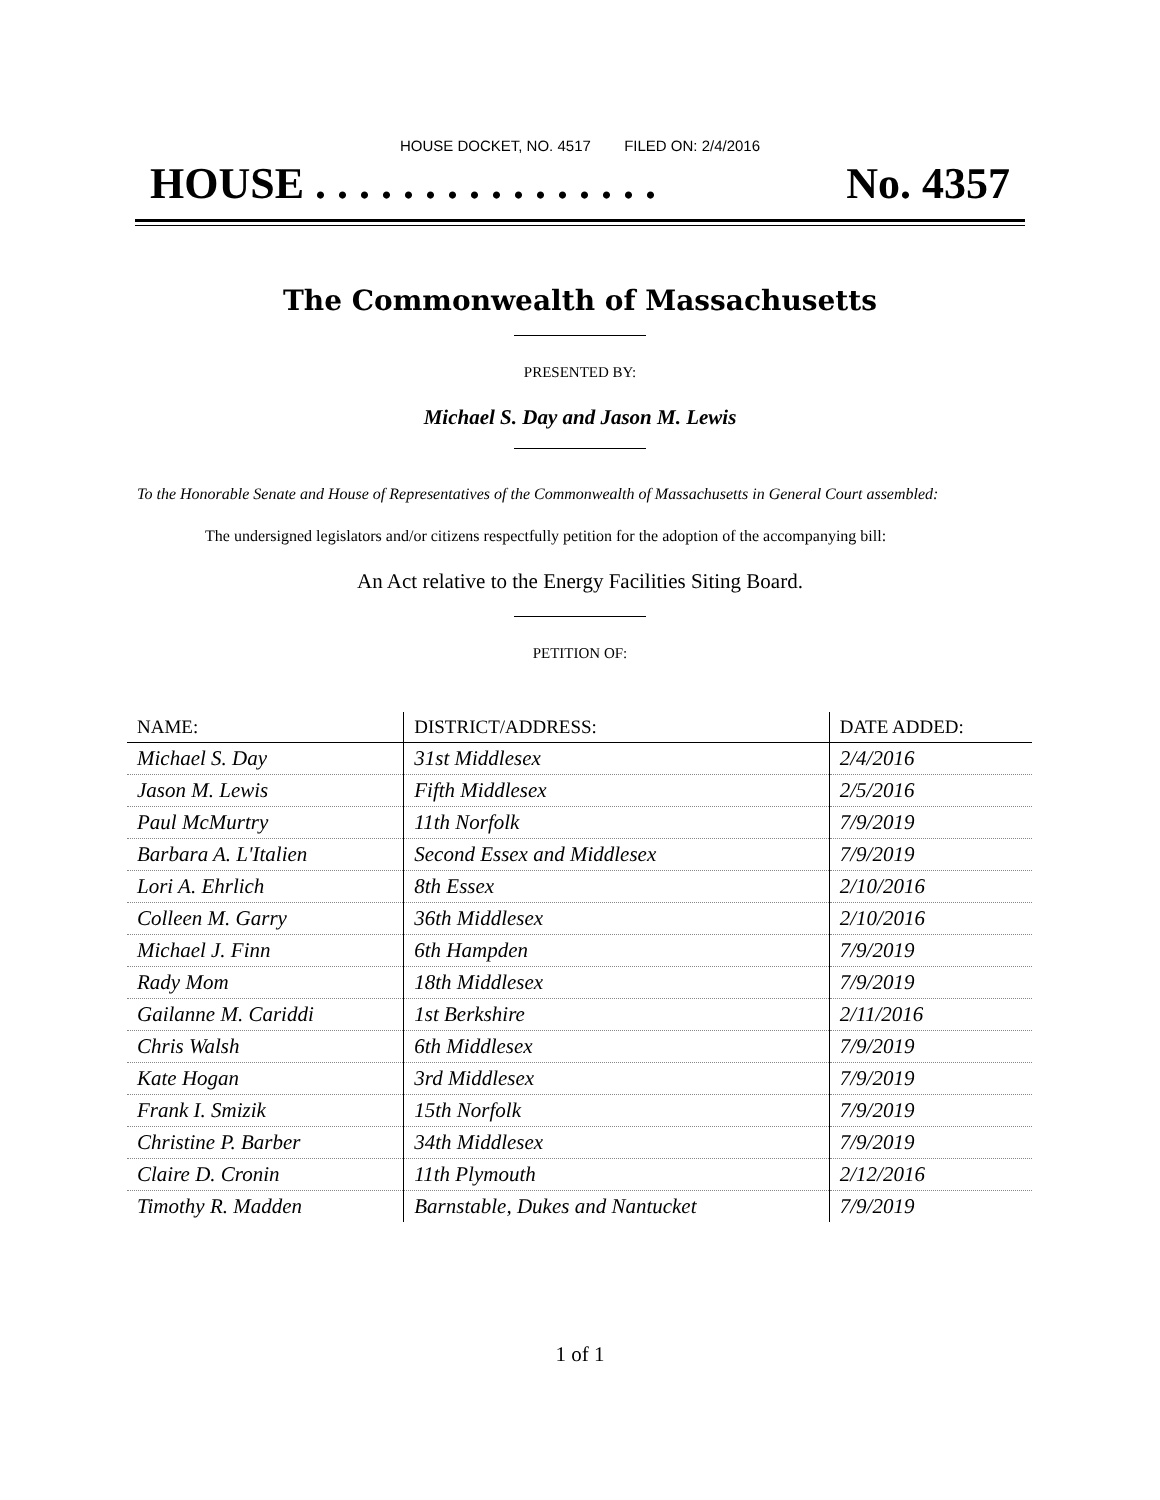HOUSE DOCKET, NO. 4517 FILED ON: 2/4/2016
HOUSE . . . . . . . . . . . . . . . . No. 4357
The Commonwealth of Massachusetts
PRESENTED BY:
Michael S. Day and Jason M. Lewis
To the Honorable Senate and House of Representatives of the Commonwealth of Massachusetts in General Court assembled:
The undersigned legislators and/or citizens respectfully petition for the adoption of the accompanying bill:
An Act relative to the Energy Facilities Siting Board.
PETITION OF:
| NAME: | DISTRICT/ADDRESS: | DATE ADDED: |
| --- | --- | --- |
| Michael S. Day | 31st Middlesex | 2/4/2016 |
| Jason M. Lewis | Fifth Middlesex | 2/5/2016 |
| Paul McMurtry | 11th Norfolk | 7/9/2019 |
| Barbara A. L'Italien | Second Essex and Middlesex | 7/9/2019 |
| Lori A. Ehrlich | 8th Essex | 2/10/2016 |
| Colleen M. Garry | 36th Middlesex | 2/10/2016 |
| Michael J. Finn | 6th Hampden | 7/9/2019 |
| Rady Mom | 18th Middlesex | 7/9/2019 |
| Gailanne M. Cariddi | 1st Berkshire | 2/11/2016 |
| Chris Walsh | 6th Middlesex | 7/9/2019 |
| Kate Hogan | 3rd Middlesex | 7/9/2019 |
| Frank I. Smizik | 15th Norfolk | 7/9/2019 |
| Christine P. Barber | 34th Middlesex | 7/9/2019 |
| Claire D. Cronin | 11th Plymouth | 2/12/2016 |
| Timothy R. Madden | Barnstable, Dukes and Nantucket | 7/9/2019 |
1 of 1